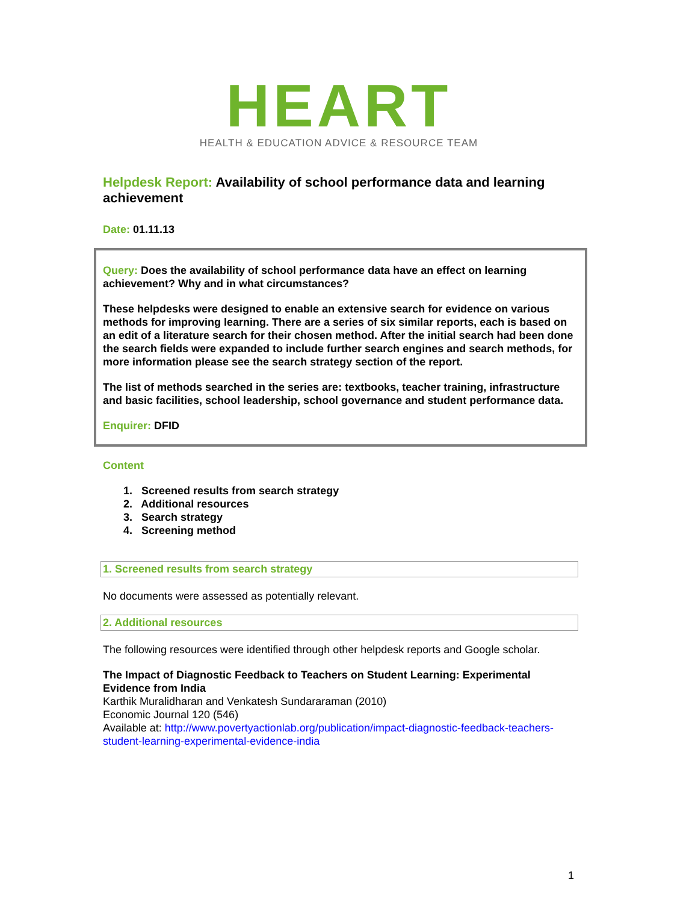HEART
HEALTH & EDUCATION ADVICE & RESOURCE TEAM
Helpdesk Report: Availability of school performance data and learning achievement
Date: 01.11.13
Query: Does the availability of school performance data have an effect on learning achievement? Why and in what circumstances?
These helpdesks were designed to enable an extensive search for evidence on various methods for improving learning. There are a series of six similar reports, each is based on an edit of a literature search for their chosen method. After the initial search had been done the search fields were expanded to include further search engines and search methods, for more information please see the search strategy section of the report.
The list of methods searched in the series are: textbooks, teacher training, infrastructure and basic facilities, school leadership, school governance and student performance data.
Enquirer: DFID
Content
1. Screened results from search strategy
2. Additional resources
3. Search strategy
4. Screening method
1. Screened results from search strategy
No documents were assessed as potentially relevant.
2. Additional resources
The following resources were identified through other helpdesk reports and Google scholar.
The Impact of Diagnostic Feedback to Teachers on Student Learning: Experimental Evidence from India
Karthik Muralidharan and Venkatesh Sundararaman (2010)
Economic Journal 120 (546)
Available at: http://www.povertyactionlab.org/publication/impact-diagnostic-feedback-teachers-student-learning-experimental-evidence-india
1